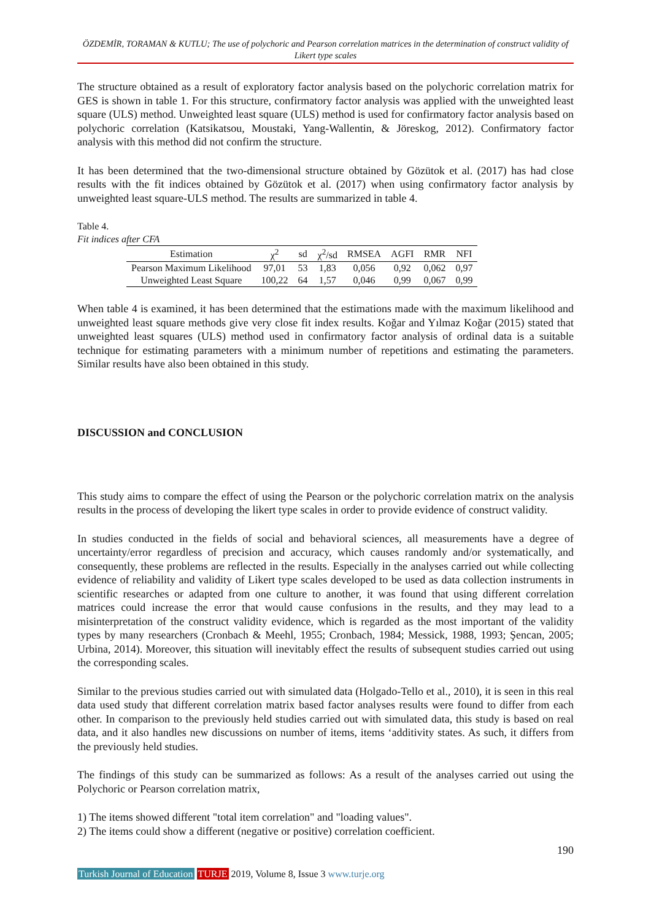ÖZDEMİR, TORAMAN & KUTLU; The use of polychoric and Pearson correlation matrices in the determination of construct validity of Likert type scales
The structure obtained as a result of exploratory factor analysis based on the polychoric correlation matrix for GES is shown in table 1. For this structure, confirmatory factor analysis was applied with the unweighted least square (ULS) method. Unweighted least square (ULS) method is used for confirmatory factor analysis based on polychoric correlation (Katsikatsou, Moustaki, Yang-Wallentin, & Jöreskog, 2012). Confirmatory factor analysis with this method did not confirm the structure.
It has been determined that the two-dimensional structure obtained by Gözütok et al. (2017) has had close results with the fit indices obtained by Gözütok et al. (2017) when using confirmatory factor analysis by unweighted least square-ULS method. The results are summarized in table 4.
Table 4.
Fit indices after CFA
| Estimation | χ<sup>2</sup> | sd | χ<sup>2</sup>/sd | RMSEA | AGFI | RMR | NFI |
| --- | --- | --- | --- | --- | --- | --- | --- |
| Pearson Maximum Likelihood | 97,01 | 53 | 1,83 | 0,056 | 0,92 | 0,062 | 0,97 |
| Unweighted Least Square | 100,22 | 64 | 1,57 | 0,046 | 0,99 | 0,067 | 0,99 |
When table 4 is examined, it has been determined that the estimations made with the maximum likelihood and unweighted least square methods give very close fit index results. Koğar and Yılmaz Koğar (2015) stated that unweighted least squares (ULS) method used in confirmatory factor analysis of ordinal data is a suitable technique for estimating parameters with a minimum number of repetitions and estimating the parameters. Similar results have also been obtained in this study.
DISCUSSION and CONCLUSION
This study aims to compare the effect of using the Pearson or the polychoric correlation matrix on the analysis results in the process of developing the likert type scales in order to provide evidence of construct validity.
In studies conducted in the fields of social and behavioral sciences, all measurements have a degree of uncertainty/error regardless of precision and accuracy, which causes randomly and/or systematically, and consequently, these problems are reflected in the results. Especially in the analyses carried out while collecting evidence of reliability and validity of Likert type scales developed to be used as data collection instruments in scientific researches or adapted from one culture to another, it was found that using different correlation matrices could increase the error that would cause confusions in the results, and they may lead to a misinterpretation of the construct validity evidence, which is regarded as the most important of the validity types by many researchers (Cronbach & Meehl, 1955; Cronbach, 1984; Messick, 1988, 1993; Şencan, 2005; Urbina, 2014). Moreover, this situation will inevitably effect the results of subsequent studies carried out using the corresponding scales.
Similar to the previous studies carried out with simulated data (Holgado-Tello et al., 2010), it is seen in this real data used study that different correlation matrix based factor analyses results were found to differ from each other. In comparison to the previously held studies carried out with simulated data, this study is based on real data, and it also handles new discussions on number of items, items ‘additivity states. As such, it differs from the previously held studies.
The findings of this study can be summarized as follows: As a result of the analyses carried out using the Polychoric or Pearson correlation matrix,
1) The items showed different "total item correlation" and "loading values".
2) The items could show a different (negative or positive) correlation coefficient.
190
Turkish Journal of Education TURJE 2019, Volume 8, Issue 3 www.turje.org